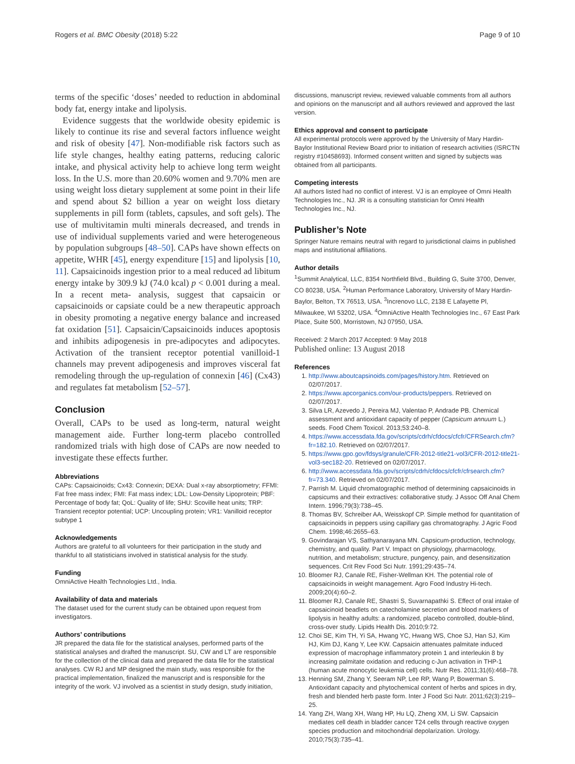Rogers et al. BMC Obesity (2018) 5:22 Page 9 of 10
terms of the specific ‘doses’ needed to reduction in abdominal body fat, energy intake and lipolysis.
Evidence suggests that the worldwide obesity epidemic is likely to continue its rise and several factors influence weight and risk of obesity [47]. Non-modifiable risk factors such as life style changes, healthy eating patterns, reducing caloric intake, and physical activity help to achieve long term weight loss. In the U.S. more than 20.60% women and 9.70% men are using weight loss dietary supplement at some point in their life and spend about $2 billion a year on weight loss dietary supplements in pill form (tablets, capsules, and soft gels). The use of multivitamin multi minerals decreased, and trends in use of individual supplements varied and were heterogeneous by population subgroups [48–50]. CAPs have shown effects on appetite, WHR [45], energy expenditure [15] and lipolysis [10, 11]. Capsaicinoids ingestion prior to a meal reduced ad libitum energy intake by 309.9 kJ (74.0 kcal) p < 0.001 during a meal. In a recent meta- analysis, suggest that capsaicin or capsaicinoids or capsiate could be a new therapeutic approach in obesity promoting a negative energy balance and increased fat oxidation [51]. Capsaicin/Capsaicinoids induces apoptosis and inhibits adipogenesis in pre-adipocytes and adipocytes. Activation of the transient receptor potential vanilloid-1 channels may prevent adipogenesis and improves visceral fat remodeling through the up-regulation of connexin [46] (Cx43) and regulates fat metabolism [52–57].
Conclusion
Overall, CAPs to be used as long-term, natural weight management aide. Further long-term placebo controlled randomized trials with high dose of CAPs are now needed to investigate these effects further.
Abbreviations
CAPs: Capsaicinoids; Cx43: Connexin; DEXA: Dual x-ray absorptiometry; FFMI: Fat free mass index; FMI: Fat mass index; LDL: Low-Density Lipoprotein; PBF: Percentage of body fat; QoL: Quality of life; SHU: Scoville heat units; TRP: Transient receptor potential; UCP: Uncoupling protein; VR1: Vanilloid receptor subtype 1
Acknowledgements
Authors are grateful to all volunteers for their participation in the study and thankful to all statisticians involved in statistical analysis for the study.
Funding
OmniActive Health Technologies Ltd., India.
Availability of data and materials
The dataset used for the current study can be obtained upon request from investigators.
Authors’ contributions
JR prepared the data file for the statistical analyses, performed parts of the statistical analyses and drafted the manuscript. SU, CW and LT are responsible for the collection of the clinical data and prepared the data file for the statistical analyses. CW RJ and MP designed the main study, was responsible for the practical implementation, finalized the manuscript and is responsible for the integrity of the work. VJ involved as a scientist in study design, study initiation,
discussions, manuscript review, reviewed valuable comments from all authors and opinions on the manuscript and all authors reviewed and approved the last version.
Ethics approval and consent to participate
All experimental protocols were approved by the University of Mary Hardin-Baylor Institutional Review Board prior to initiation of research activities (ISRCTN registry #10458693). Informed consent written and signed by subjects was obtained from all participants.
Competing interests
All authors listed had no conflict of interest. VJ is an employee of Omni Health Technologies Inc., NJ. JR is a consulting statistician for Omni Health Technologies Inc., NJ.
Publisher’s Note
Springer Nature remains neutral with regard to jurisdictional claims in published maps and institutional affiliations.
Author details
<sup>1</sup> Summit Analytical, LLC, 8354 Northfield Blvd., Building G, Suite 3700, Denver, CO 80238, USA. <sup>2</sup>Human Performance Laboratory, University of Mary Hardin-Baylor, Belton, TX 76513, USA. <sup>3</sup>Increnovo LLC, 2138 E Lafayette Pl, Milwaukee, WI 53202, USA. <sup>4</sup>OmniActive Health Technologies Inc., 67 East Park Place, Suite 500, Morristown, NJ 07950, USA.
Received: 2 March 2017 Accepted: 9 May 2018
Published online: 13 August 2018
References
1. http://www.aboutcapsinoids.com/pages/history.htm. Retrieved on 02/07/2017.
2. https://www.apcorganics.com/our-products/peppers. Retrieved on 02/07/2017.
3. Silva LR, Azevedo J, Pereira MJ, Valentao P, Andrade PB. Chemical assessment and antioxidant capacity of pepper (Capsicum annuum L.) seeds. Food Chem Toxicol. 2013;53:240–8.
4. https://www.accessdata.fda.gov/scripts/cdrh/cfdocs/cfcfr/CFRSearch.cfm?fr=182.10. Retrieved on 02/07/2017.
5. https://www.gpo.gov/fdsys/granule/CFR-2012-title21-vol3/CFR-2012-title21-vol3-sec182-20. Retrieved on 02/07/2017.
6. http://www.accessdata.fda.gov/scripts/cdrh/cfdocs/cfcfr/cfrsearch.cfm?fr=73.340. Retrieved on 02/07/2017.
7. Parrish M. Liquid chromatographic method of determining capsaicinoids in capsicums and their extractives: collaborative study. J Assoc Off Anal Chem Intern. 1996;79(3):738–45.
8. Thomas BV, Schreiber AA, Weisskopf CP. Simple method for quantitation of capsaicinoids in peppers using capillary gas chromatography. J Agric Food Chem. 1998;46:2655–63.
9. Govindarajan VS, Sathyanarayana MN. Capsicum-production, technology, chemistry, and quality. Part V. Impact on physiology, pharmacology, nutrition, and metabolism; structure, pungency, pain, and desensitization sequences. Crit Rev Food Sci Nutr. 1991;29:435–74.
10. Bloomer RJ, Canale RE, Fisher-Wellman KH. The potential role of capsaicinoids in weight management. Agro Food Industry Hi-tech. 2009;20(4):60–2.
11. Bloomer RJ, Canale RE, Shastri S, Suvarnapathki S. Effect of oral intake of capsaicinoid beadlets on catecholamine secretion and blood markers of lipolysis in healthy adults: a randomized, placebo controlled, double-blind, cross-over study. Lipids Health Dis. 2010;9:72.
12. Choi SE, Kim TH, Yi SA, Hwang YC, Hwang WS, Choe SJ, Han SJ, Kim HJ, Kim DJ, Kang Y, Lee KW. Capsaicin attenuates palmitate induced expression of macrophage inflammatory protein 1 and interleukin 8 by increasing palmitate oxidation and reducing c-Jun activation in THP-1 (human acute monocytic leukemia cell) cells. Nutr Res. 2011;31(6):468–78.
13. Henning SM, Zhang Y, Seeram NP, Lee RP, Wang P, Bowerman S. Antioxidant capacity and phytochemical content of herbs and spices in dry, fresh and blended herb paste form. Inter J Food Sci Nutr. 2011;62(3):219–25.
14. Yang ZH, Wang XH, Wang HP, Hu LQ, Zheng XM, Li SW. Capsaicin mediates cell death in bladder cancer T24 cells through reactive oxygen species production and mitochondrial depolarization. Urology. 2010;75(3):735–41.